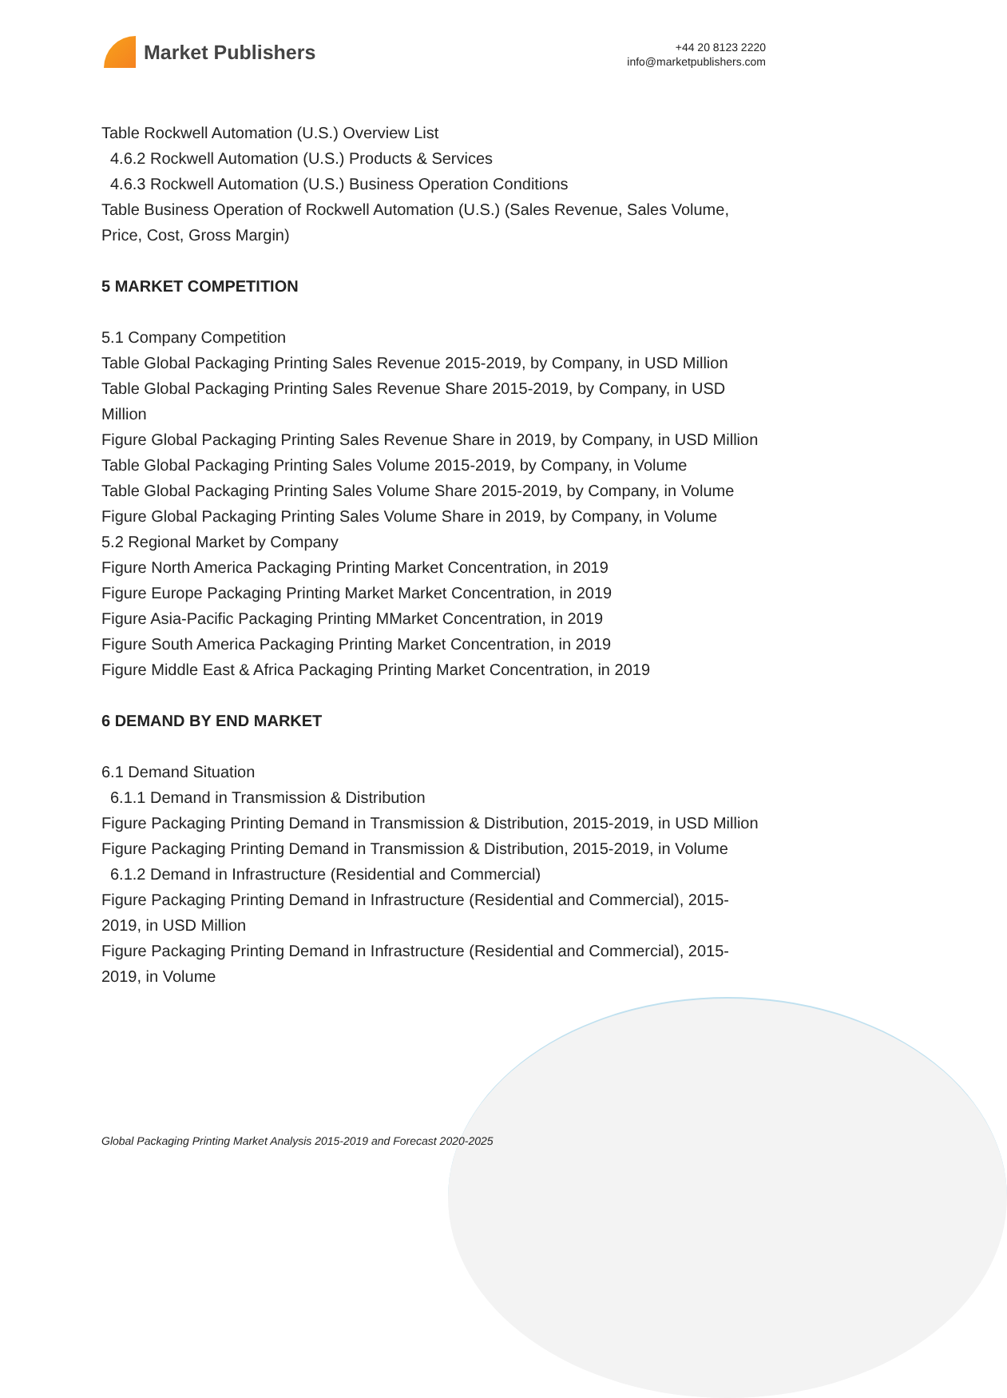Market Publishers
+44 20 8123 2220
info@marketpublishers.com
Table Rockwell Automation (U.S.) Overview List
4.6.2 Rockwell Automation (U.S.) Products & Services
4.6.3 Rockwell Automation (U.S.) Business Operation Conditions
Table Business Operation of Rockwell Automation (U.S.) (Sales Revenue, Sales Volume, Price, Cost, Gross Margin)
5 MARKET COMPETITION
5.1 Company Competition
Table Global Packaging Printing Sales Revenue 2015-2019, by Company, in USD Million
Table Global Packaging Printing Sales Revenue Share 2015-2019, by Company, in USD Million
Figure Global Packaging Printing Sales Revenue Share in 2019, by Company, in USD Million
Table Global Packaging Printing Sales Volume 2015-2019, by Company, in Volume
Table Global Packaging Printing Sales Volume Share 2015-2019, by Company, in Volume
Figure Global Packaging Printing Sales Volume Share in 2019, by Company, in Volume
5.2 Regional Market by Company
Figure North America Packaging Printing Market Concentration, in 2019
Figure Europe Packaging Printing Market Market Concentration, in 2019
Figure Asia-Pacific Packaging Printing MMarket Concentration, in 2019
Figure South America Packaging Printing Market Concentration, in 2019
Figure Middle East & Africa Packaging Printing Market Concentration, in 2019
6 DEMAND BY END MARKET
6.1 Demand Situation
6.1.1 Demand in Transmission & Distribution
Figure Packaging Printing Demand in Transmission & Distribution, 2015-2019, in USD Million
Figure Packaging Printing Demand in Transmission & Distribution, 2015-2019, in Volume
6.1.2 Demand in Infrastructure (Residential and Commercial)
Figure Packaging Printing Demand in Infrastructure (Residential and Commercial), 2015-2019, in USD Million
Figure Packaging Printing Demand in Infrastructure (Residential and Commercial), 2015-2019, in Volume
Global Packaging Printing Market Analysis 2015-2019 and Forecast 2020-2025